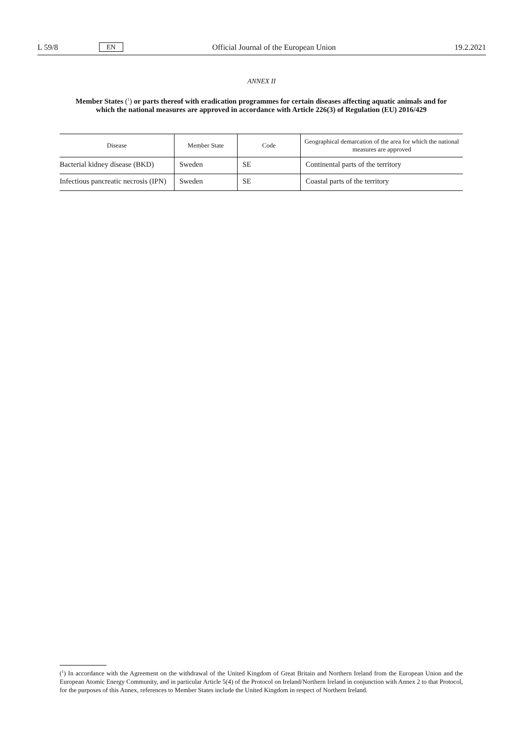L 59/8 EN Official Journal of the European Union 19.2.2021
ANNEX II
Member States (<sup>1</sup>) or parts thereof with eradication programmes for certain diseases affecting aquatic animals and for which the national measures are approved in accordance with Article 226(3) of Regulation (EU) 2016/429
| Disease | Member State | Code | Geographical demarcation of the area for which the national measures are approved |
| --- | --- | --- | --- |
| Bacterial kidney disease (BKD) | Sweden | SE | Continental parts of the territory |
| Infectious pancreatic necrosis (IPN) | Sweden | SE | Coastal parts of the territory |
(<sup>1</sup>) In accordance with the Agreement on the withdrawal of the United Kingdom of Great Britain and Northern Ireland from the European Union and the European Atomic Energy Community, and in particular Article 5(4) of the Protocol on Ireland/Northern Ireland in conjunction with Annex 2 to that Protocol, for the purposes of this Annex, references to Member States include the United Kingdom in respect of Northern Ireland.